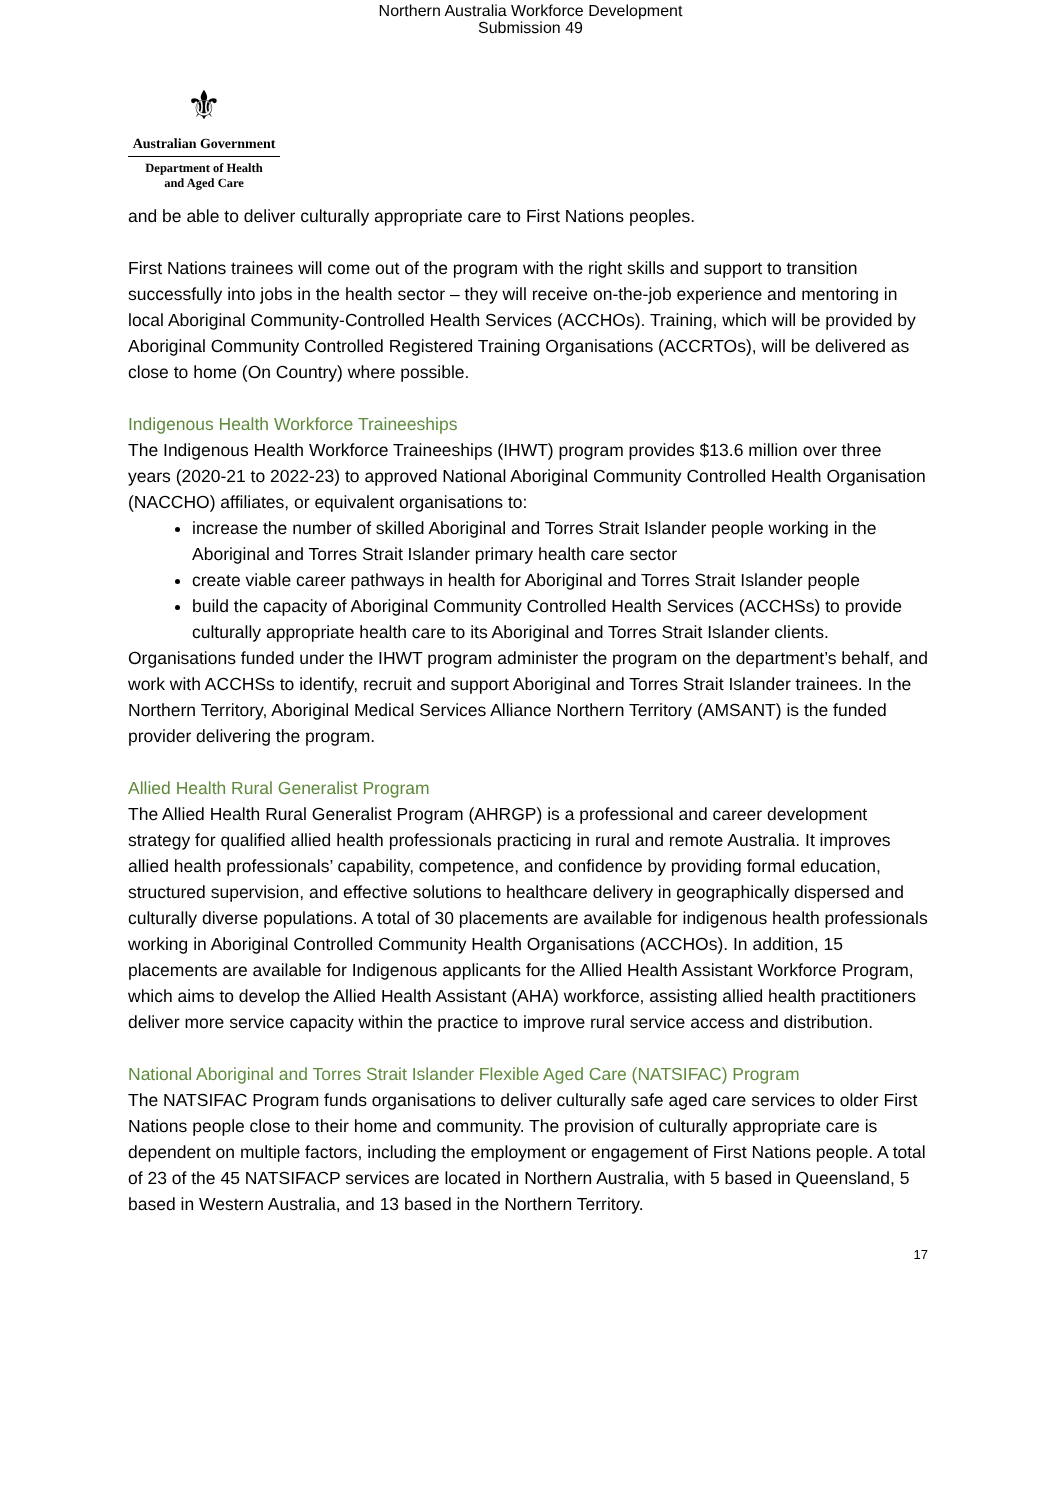Northern Australia Workforce Development
Submission 49
⚜
Australian Government
Department of Health
and Aged Care
and be able to deliver culturally appropriate care to First Nations peoples.
First Nations trainees will come out of the program with the right skills and support to transition successfully into jobs in the health sector – they will receive on-the-job experience and mentoring in local Aboriginal Community-Controlled Health Services (ACCHOs). Training, which will be provided by Aboriginal Community Controlled Registered Training Organisations (ACCRTOs), will be delivered as close to home (On Country) where possible.
Indigenous Health Workforce Traineeships
The Indigenous Health Workforce Traineeships (IHWT) program provides $13.6 million over three years (2020-21 to 2022-23) to approved National Aboriginal Community Controlled Health Organisation (NACCHO) affiliates, or equivalent organisations to:
increase the number of skilled Aboriginal and Torres Strait Islander people working in the Aboriginal and Torres Strait Islander primary health care sector
create viable career pathways in health for Aboriginal and Torres Strait Islander people
build the capacity of Aboriginal Community Controlled Health Services (ACCHSs) to provide culturally appropriate health care to its Aboriginal and Torres Strait Islander clients.
Organisations funded under the IHWT program administer the program on the department’s behalf, and work with ACCHSs to identify, recruit and support Aboriginal and Torres Strait Islander trainees. In the Northern Territory, Aboriginal Medical Services Alliance Northern Territory (AMSANT) is the funded provider delivering the program.
Allied Health Rural Generalist Program
The Allied Health Rural Generalist Program (AHRGP) is a professional and career development strategy for qualified allied health professionals practicing in rural and remote Australia. It improves allied health professionals’ capability, competence, and confidence by providing formal education, structured supervision, and effective solutions to healthcare delivery in geographically dispersed and culturally diverse populations. A total of 30 placements are available for indigenous health professionals working in Aboriginal Controlled Community Health Organisations (ACCHOs). In addition, 15 placements are available for Indigenous applicants for the Allied Health Assistant Workforce Program, which aims to develop the Allied Health Assistant (AHA) workforce, assisting allied health practitioners deliver more service capacity within the practice to improve rural service access and distribution.
National Aboriginal and Torres Strait Islander Flexible Aged Care (NATSIFAC) Program
The NATSIFAC Program funds organisations to deliver culturally safe aged care services to older First Nations people close to their home and community. The provision of culturally appropriate care is dependent on multiple factors, including the employment or engagement of First Nations people. A total of 23 of the 45 NATSIFACP services are located in Northern Australia, with 5 based in Queensland, 5 based in Western Australia, and 13 based in the Northern Territory.
17